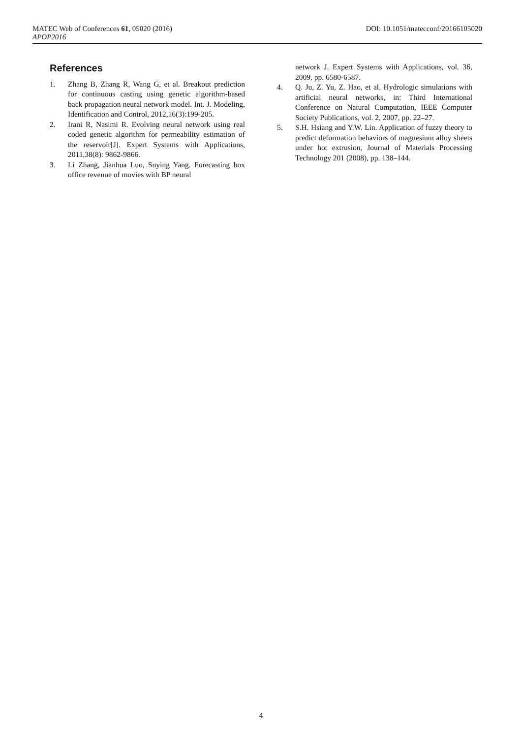MATEC Web of Conferences 61, 05020 (2016) DOI: 10.1051/matecconf/20166105020
APOP2016
References
1. Zhang B, Zhang R, Wang G, et al. Breakout prediction for continuous casting using genetic algorithm-based back propagation neural network model. Int. J. Modeling, Identification and Control, 2012,16(3):199-205.
2. Irani R, Nasimi R. Evolving neural network using real coded genetic algorithm for permeability estimation of the reservoir[J]. Expert Systems with Applications, 2011,38(8): 9862-9866.
3. Li Zhang, Jianhua Luo, Suying Yang. Forecasting box office revenue of movies with BP neural
network J. Expert Systems with Applications, vol. 36, 2009, pp. 6580-6587.
4. Q. Ju, Z. Yu, Z. Hao, et al. Hydrologic simulations with artificial neural networks, in: Third International Conference on Natural Computation, IEEE Computer Society Publications, vol. 2, 2007, pp. 22–27.
5. S.H. Hsiang and Y.W. Lin. Application of fuzzy theory to predict deformation behaviors of magnesium alloy sheets under hot extrusion, Journal of Materials Processing Technology 201 (2008), pp. 138–144.
4